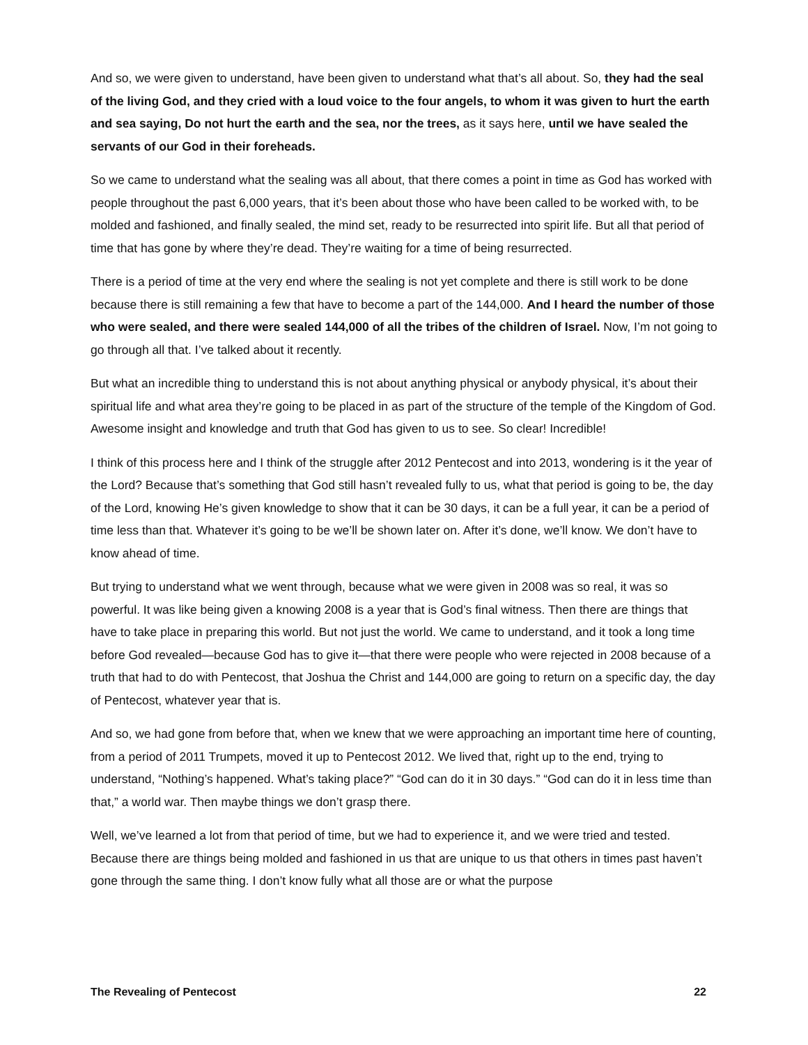And so, we were given to understand, have been given to understand what that’s all about. So, they had the seal of the living God, and they cried with a loud voice to the four angels, to whom it was given to hurt the earth and sea saying, Do not hurt the earth and the sea, nor the trees, as it says here, until we have sealed the servants of our God in their foreheads.
So we came to understand what the sealing was all about, that there comes a point in time as God has worked with people throughout the past 6,000 years, that it’s been about those who have been called to be worked with, to be molded and fashioned, and finally sealed, the mind set, ready to be resurrected into spirit life. But all that period of time that has gone by where they’re dead. They’re waiting for a time of being resurrected.
There is a period of time at the very end where the sealing is not yet complete and there is still work to be done because there is still remaining a few that have to become a part of the 144,000. And I heard the number of those who were sealed, and there were sealed 144,000 of all the tribes of the children of Israel. Now, I’m not going to go through all that. I’ve talked about it recently.
But what an incredible thing to understand this is not about anything physical or anybody physical, it’s about their spiritual life and what area they’re going to be placed in as part of the structure of the temple of the Kingdom of God. Awesome insight and knowledge and truth that God has given to us to see. So clear! Incredible!
I think of this process here and I think of the struggle after 2012 Pentecost and into 2013, wondering is it the year of the Lord? Because that’s something that God still hasn’t revealed fully to us, what that period is going to be, the day of the Lord, knowing He’s given knowledge to show that it can be 30 days, it can be a full year, it can be a period of time less than that. Whatever it’s going to be we’ll be shown later on. After it’s done, we’ll know. We don’t have to know ahead of time.
But trying to understand what we went through, because what we were given in 2008 was so real, it was so powerful. It was like being given a knowing 2008 is a year that is God’s final witness. Then there are things that have to take place in preparing this world. But not just the world. We came to understand, and it took a long time before God revealed—because God has to give it—that there were people who were rejected in 2008 because of a truth that had to do with Pentecost, that Joshua the Christ and 144,000 are going to return on a specific day, the day of Pentecost, whatever year that is.
And so, we had gone from before that, when we knew that we were approaching an important time here of counting, from a period of 2011 Trumpets, moved it up to Pentecost 2012. We lived that, right up to the end, trying to understand, “Nothing’s happened. What’s taking place?” “God can do it in 30 days.” “God can do it in less time than that,” a world war. Then maybe things we don’t grasp there.
Well, we’ve learned a lot from that period of time, but we had to experience it, and we were tried and tested. Because there are things being molded and fashioned in us that are unique to us that others in times past haven’t gone through the same thing. I don’t know fully what all those are or what the purpose
The Revealing of Pentecost 22